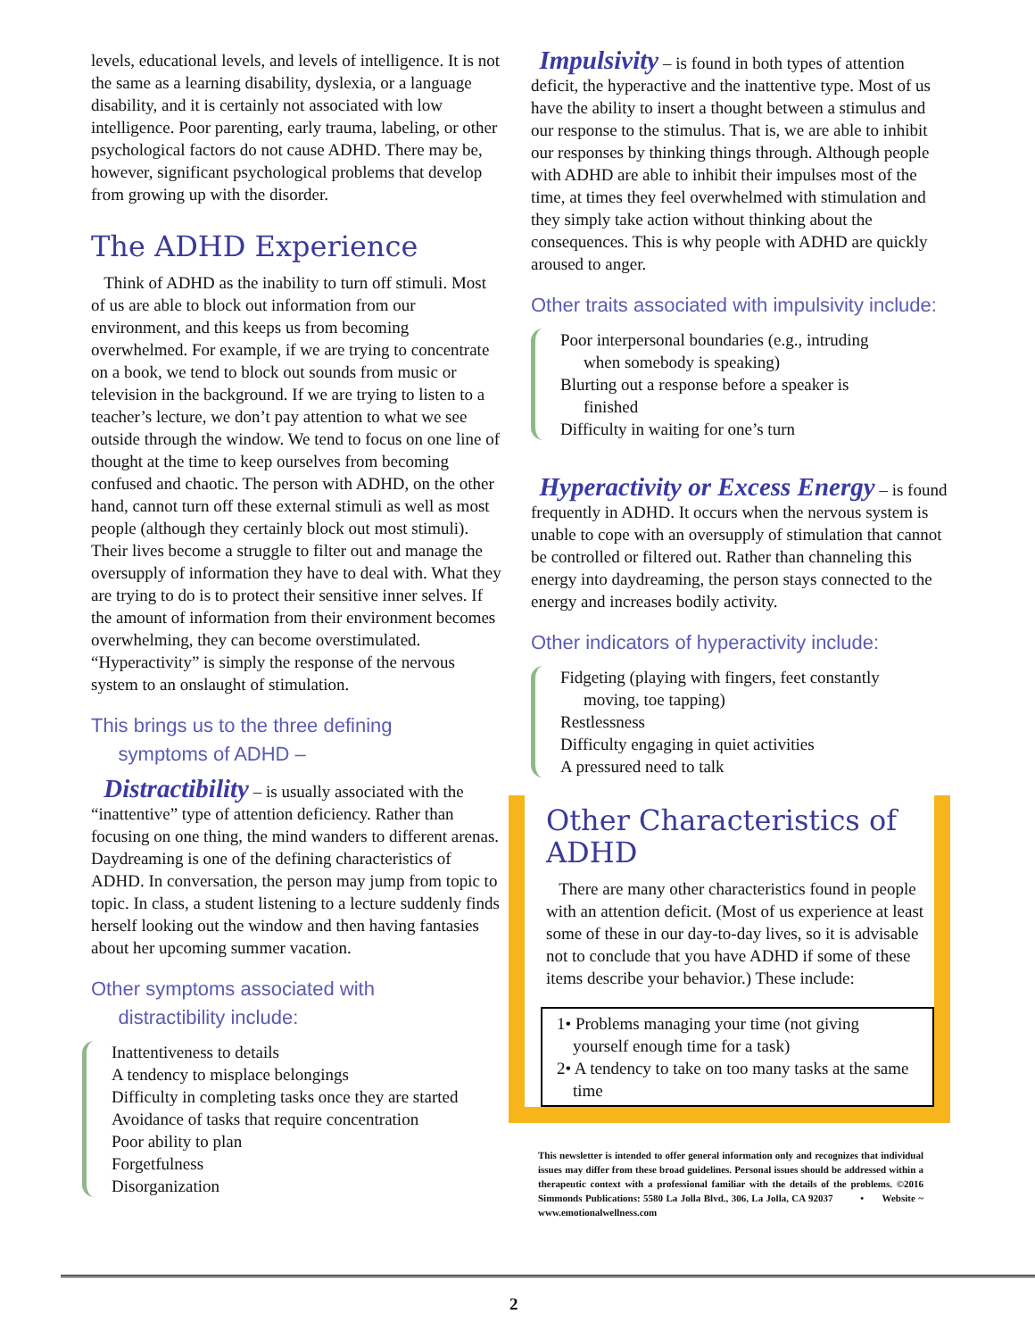levels, educational levels, and levels of intelligence. It is not the same as a learning disability, dyslexia, or a language disability, and it is certainly not associated with low intelligence. Poor parenting, early trauma, labeling, or other psychological factors do not cause ADHD. There may be, however, significant psychological problems that develop from growing up with the disorder.
The ADHD Experience
Think of ADHD as the inability to turn off stimuli. Most of us are able to block out information from our environment, and this keeps us from becoming overwhelmed. For example, if we are trying to concentrate on a book, we tend to block out sounds from music or television in the background. If we are trying to listen to a teacher’s lecture, we don’t pay attention to what we see outside through the window. We tend to focus on one line of thought at the time to keep ourselves from becoming confused and chaotic. The person with ADHD, on the other hand, cannot turn off these external stimuli as well as most people (although they certainly block out most stimuli). Their lives become a struggle to filter out and manage the oversupply of information they have to deal with. What they are trying to do is to protect their sensitive inner selves. If the amount of information from their environment becomes overwhelming, they can become overstimulated. “Hyperactivity” is simply the response of the nervous system to an onslaught of stimulation.
This brings us to the three defining
symptoms of ADHD –
Distractibility – is usually associated with the “inattentive” type of attention deficiency. Rather than focusing on one thing, the mind wanders to different arenas. Daydreaming is one of the defining characteristics of ADHD. In conversation, the person may jump from topic to topic. In class, a student listening to a lecture suddenly finds herself looking out the window and then having fantasies about her upcoming summer vacation.
Other symptoms associated with
distractibility include:
Inattentiveness to details
A tendency to misplace belongings
Difficulty in completing tasks once they are started
Avoidance of tasks that require concentration
Poor ability to plan
Forgetfulness
Disorganization
Impulsivity – is found in both types of attention deficit, the hyperactive and the inattentive type. Most of us have the ability to insert a thought between a stimulus and our response to the stimulus. That is, we are able to inhibit our responses by thinking things through. Although people with ADHD are able to inhibit their impulses most of the time, at times they feel overwhelmed with stimulation and they simply take action without thinking about the consequences. This is why people with ADHD are quickly aroused to anger.
Other traits associated with impulsivity include:
Poor interpersonal boundaries (e.g., intruding
when somebody is speaking)
Blurting out a response before a speaker is
finished
Difficulty in waiting for one’s turn
Hyperactivity or Excess Energy – is found frequently in ADHD. It occurs when the nervous system is unable to cope with an oversupply of stimulation that cannot be controlled or filtered out. Rather than channeling this energy into daydreaming, the person stays connected to the energy and increases bodily activity.
Other indicators of hyperactivity include:
Fidgeting (playing with fingers, feet constantly
moving, toe tapping)
Restlessness
Difficulty engaging in quiet activities
A pressured need to talk
Other Characteristics of ADHD
There are many other characteristics found in people with an attention deficit. (Most of us experience at least some of these in our day-to-day lives, so it is advisable not to conclude that you have ADHD if some of these items describe your behavior.) These include:
1• Problems managing your time (not giving
yourself enough time for a task)
2• A tendency to take on too many tasks at the same
time
This newsletter is intended to offer general information only and recognizes that individual issues may differ from these broad guidelines. Personal issues should be addressed within a therapeutic context with a professional familiar with the details of the problems. ©2016 Simmonds Publications: 5580 La Jolla Blvd., 306, La Jolla, CA 92037 • Website ~ www.emotionalwellness.com
2